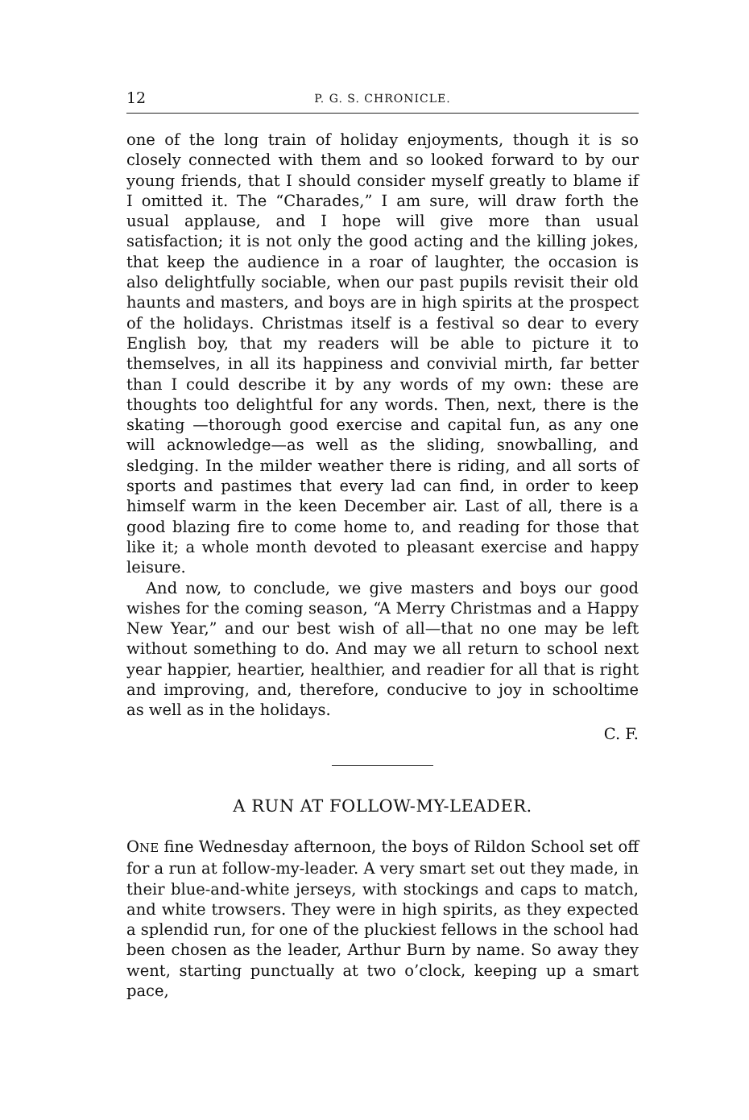12 P. G. S. CHRONICLE.
one of the long train of holiday enjoyments, though it is so closely connected with them and so looked forward to by our young friends, that I should consider myself greatly to blame if I omitted it. The “Charades,” I am sure, will draw forth the usual applause, and I hope will give more than usual satisfaction; it is not only the good acting and the killing jokes, that keep the audience in a roar of laughter, the occasion is also delightfully sociable, when our past pupils revisit their old haunts and masters, and boys are in high spirits at the prospect of the holidays. Christmas itself is a festival so dear to every English boy, that my readers will be able to picture it to themselves, in all its happiness and convivial mirth, far better than I could describe it by any words of my own: these are thoughts too delightful for any words. Then, next, there is the skating —thorough good exercise and capital fun, as any one will acknowledge—as well as the sliding, snowballing, and sledging. In the milder weather there is riding, and all sorts of sports and pastimes that every lad can find, in order to keep himself warm in the keen December air. Last of all, there is a good blazing fire to come home to, and reading for those that like it; a whole month devoted to pleasant exercise and happy leisure.
And now, to conclude, we give masters and boys our good wishes for the coming season, “A Merry Christmas and a Happy New Year,” and our best wish of all—that no one may be left without something to do. And may we all return to school next year happier, heartier, healthier, and readier for all that is right and improving, and, therefore, conducive to joy in schooltime as well as in the holidays.
C. F.
A RUN AT FOLLOW-MY-LEADER.
ONE fine Wednesday afternoon, the boys of Rildon School set off for a run at follow-my-leader. A very smart set out they made, in their blue-and-white jerseys, with stockings and caps to match, and white trowsers. They were in high spirits, as they expected a splendid run, for one of the pluckiest fellows in the school had been chosen as the leader, Arthur Burn by name. So away they went, starting punctually at two o’clock, keeping up a smart pace,